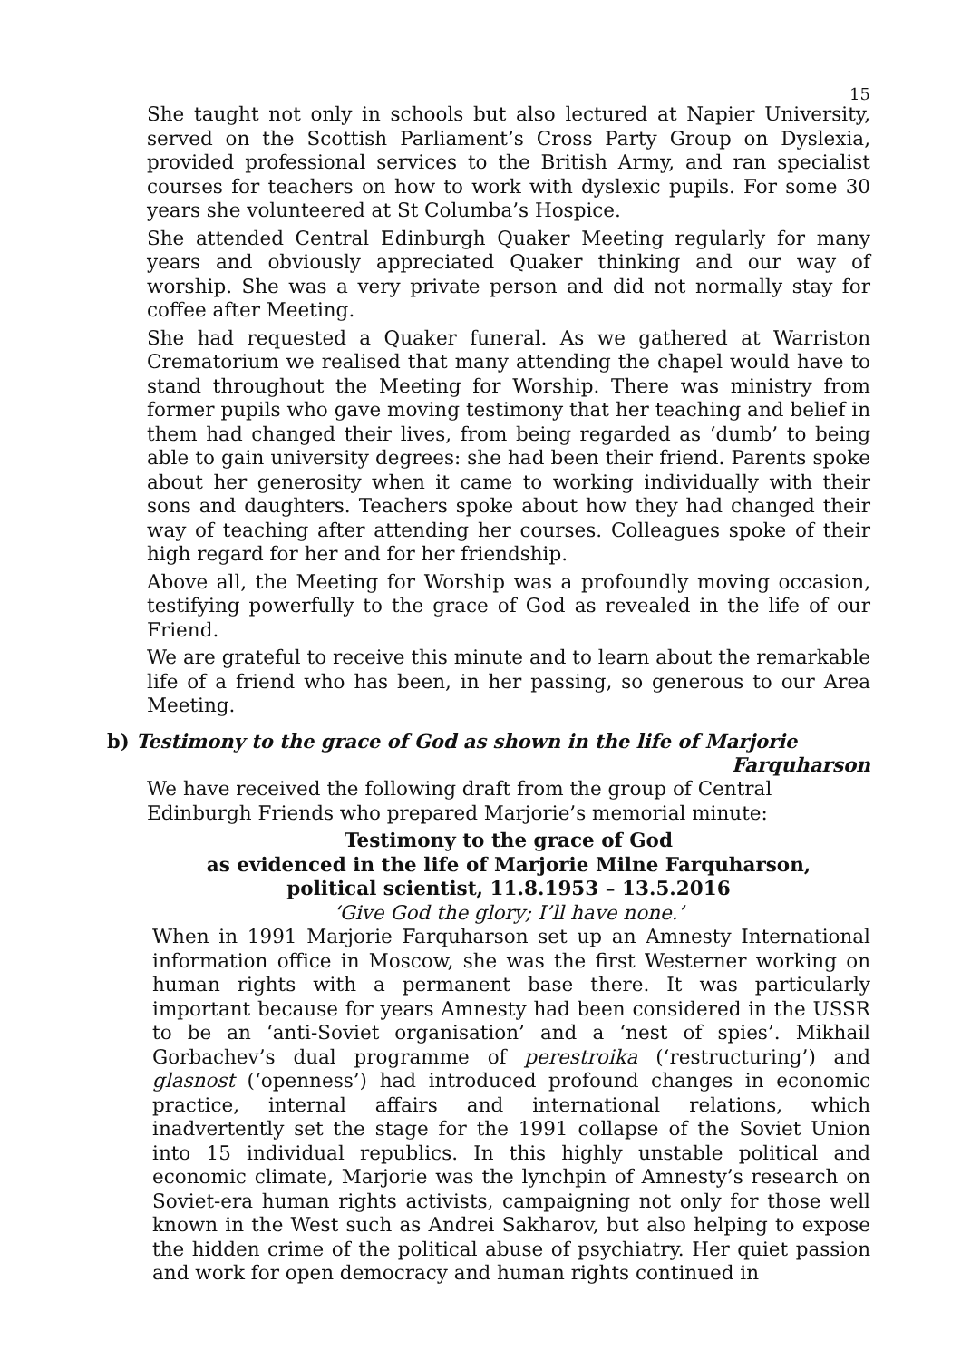15
She taught not only in schools but also lectured at Napier University, served on the Scottish Parliament’s Cross Party Group on Dyslexia, provided professional services to the British Army, and ran specialist courses for teachers on how to work with dyslexic pupils. For some 30 years she volunteered at St Columba’s Hospice.
She attended Central Edinburgh Quaker Meeting regularly for many years and obviously appreciated Quaker thinking and our way of worship. She was a very private person and did not normally stay for coffee after Meeting.
She had requested a Quaker funeral. As we gathered at Warriston Crematorium we realised that many attending the chapel would have to stand throughout the Meeting for Worship. There was ministry from former pupils who gave moving testimony that her teaching and belief in them had changed their lives, from being regarded as ‘dumb’ to being able to gain university degrees: she had been their friend. Parents spoke about her generosity when it came to working individually with their sons and daughters. Teachers spoke about how they had changed their way of teaching after attending her courses. Colleagues spoke of their high regard for her and for her friendship.
Above all, the Meeting for Worship was a profoundly moving occasion, testifying powerfully to the grace of God as revealed in the life of our Friend.
We are grateful to receive this minute and to learn about the remarkable life of a friend who has been, in her passing, so generous to our Area Meeting.
b) Testimony to the grace of God as shown in the life of Marjorie
Farquharson
We have received the following draft from the group of Central Edinburgh Friends who prepared Marjorie’s memorial minute:
Testimony to the grace of God
as evidenced in the life of Marjorie Milne Farquharson,
political scientist, 11.8.1953 – 13.5.2016
‘Give God the glory; I’ll have none.’
When in 1991 Marjorie Farquharson set up an Amnesty International information office in Moscow, she was the first Westerner working on human rights with a permanent base there. It was particularly important because for years Amnesty had been considered in the USSR to be an ‘anti-Soviet organisation’ and a ‘nest of spies’. Mikhail Gorbachev’s dual programme of perestroika (‘restructuring’) and glasnost (‘openness’) had introduced profound changes in economic practice, internal affairs and international relations, which inadvertently set the stage for the 1991 collapse of the Soviet Union into 15 individual republics. In this highly unstable political and economic climate, Marjorie was the lynchpin of Amnesty’s research on Soviet-era human rights activists, campaigning not only for those well known in the West such as Andrei Sakharov, but also helping to expose the hidden crime of the political abuse of psychiatry. Her quiet passion and work for open democracy and human rights continued in